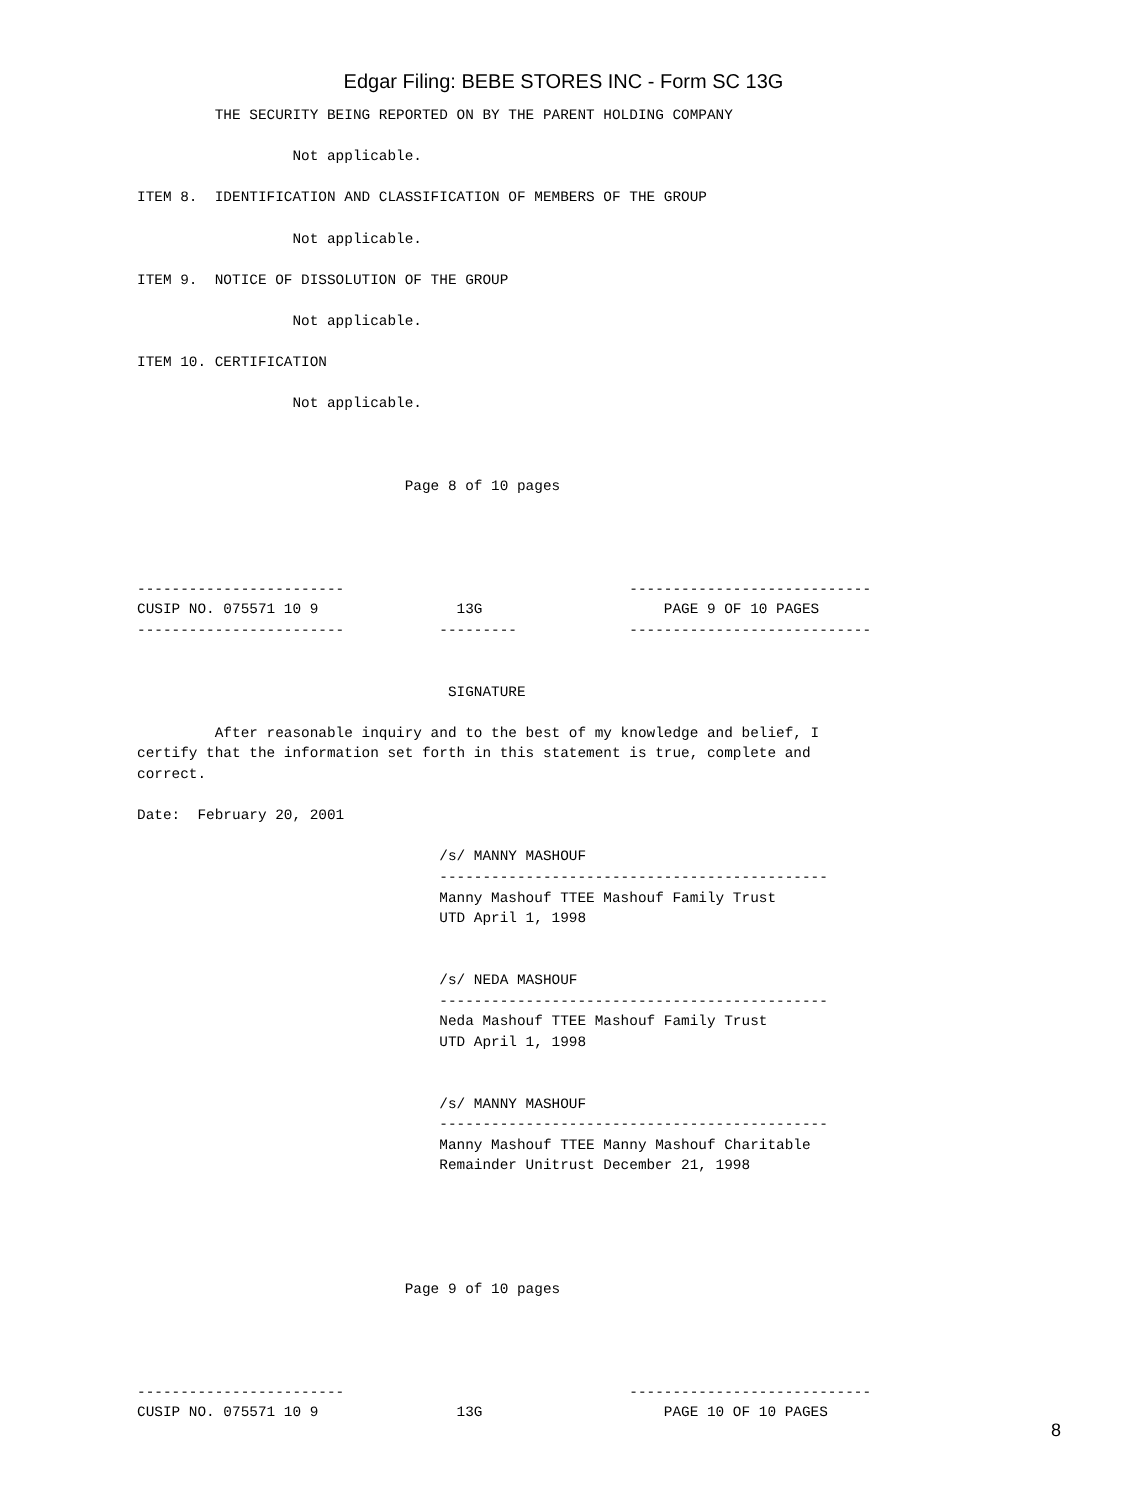Edgar Filing: BEBE STORES INC - Form SC 13G
         THE SECURITY BEING REPORTED ON BY THE PARENT HOLDING COMPANY

                  Not applicable.

ITEM 8.  IDENTIFICATION AND CLASSIFICATION OF MEMBERS OF THE GROUP

                  Not applicable.

ITEM 9.  NOTICE OF DISSOLUTION OF THE GROUP

                  Not applicable.

ITEM 10. CERTIFICATION

                  Not applicable.



                               Page 8 of 10 pages




------------------------                                 ----------------------------
CUSIP NO. 075571 10 9                13G                     PAGE 9 OF 10 PAGES
------------------------           ---------             ----------------------------


                                    SIGNATURE

         After reasonable inquiry and to the best of my knowledge and belief, I
certify that the information set forth in this statement is true, complete and
correct.

Date:  February 20, 2001

                                   /s/ MANNY MASHOUF
                                   ---------------------------------------------
                                   Manny Mashouf TTEE Mashouf Family Trust
                                   UTD April 1, 1998


                                   /s/ NEDA MASHOUF
                                   ---------------------------------------------
                                   Neda Mashouf TTEE Mashouf Family Trust
                                   UTD April 1, 1998


                                   /s/ MANNY MASHOUF
                                   ---------------------------------------------
                                   Manny Mashouf TTEE Manny Mashouf Charitable
                                   Remainder Unitrust December 21, 1998





                               Page 9 of 10 pages




------------------------                                 ----------------------------
CUSIP NO. 075571 10 9                13G                     PAGE 10 OF 10 PAGES
8